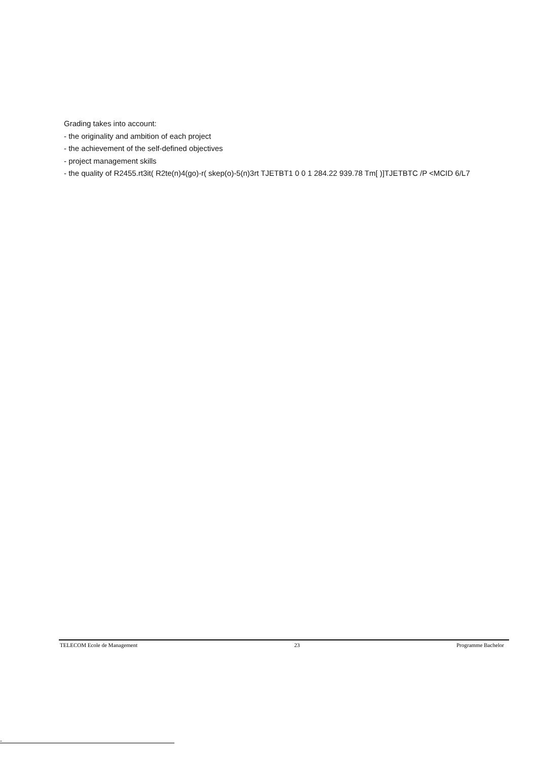Grading takes into account:
- the originality and ambition of each project
- the achievement of the self-defined objectives
- project management skills
- the quality of R2455.rt3it( R2te(n)4(go)-r( skep(o)-5(n)3rt TJETBT1 0 0 1 284.22 939.78 Tm[ )]TJETBTC /P <MCID 6/L7
TELECOM Ecole de Management 23 Programme Bachelor
-